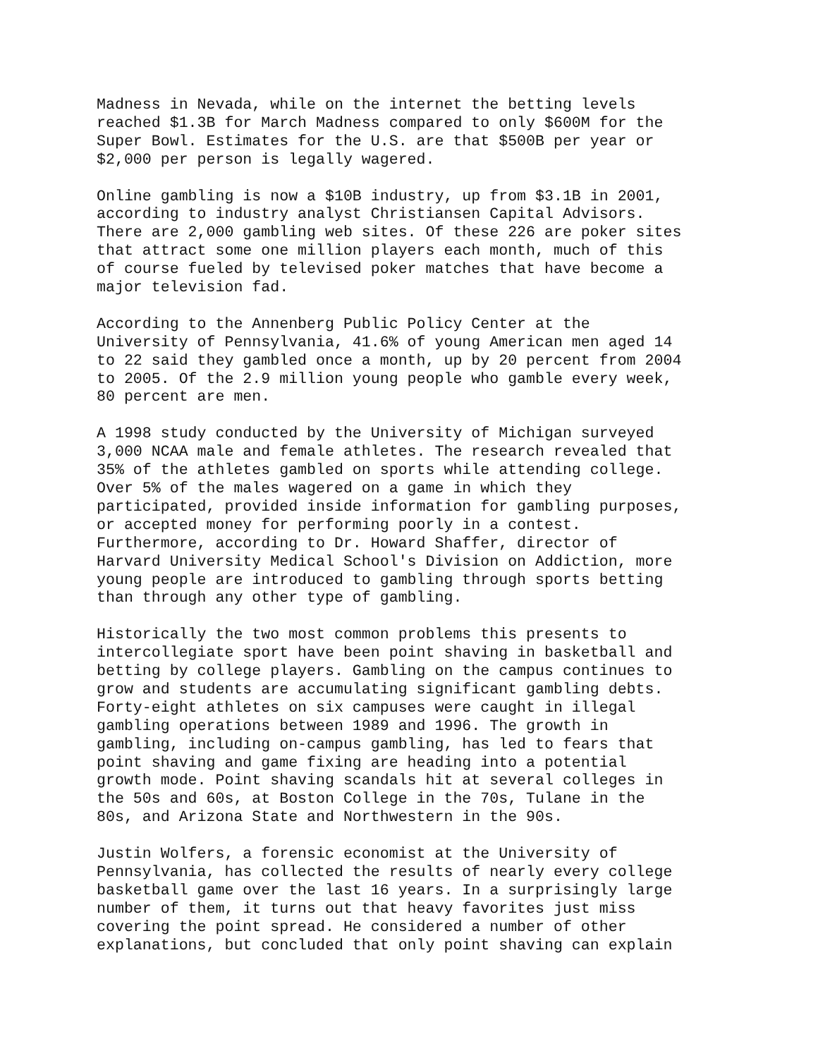Madness in Nevada, while on the internet the betting levels reached $1.3B for March Madness compared to only $600M for the Super Bowl. Estimates for the U.S. are that $500B per year or $2,000 per person is legally wagered.
Online gambling is now a $10B industry, up from $3.1B in 2001, according to industry analyst Christiansen Capital Advisors. There are 2,000 gambling web sites. Of these 226 are poker sites that attract some one million players each month, much of this of course fueled by televised poker matches that have become a major television fad.
According to the Annenberg Public Policy Center at the University of Pennsylvania, 41.6% of young American men aged 14 to 22 said they gambled once a month, up by 20 percent from 2004 to 2005. Of the 2.9 million young people who gamble every week, 80 percent are men.
A 1998 study conducted by the University of Michigan surveyed 3,000 NCAA male and female athletes. The research revealed that 35% of the athletes gambled on sports while attending college. Over 5% of the males wagered on a game in which they participated, provided inside information for gambling purposes, or accepted money for performing poorly in a contest. Furthermore, according to Dr. Howard Shaffer, director of Harvard University Medical School's Division on Addiction, more young people are introduced to gambling through sports betting than through any other type of gambling.
Historically the two most common problems this presents to intercollegiate sport have been point shaving in basketball and betting by college players. Gambling on the campus continues to grow and students are accumulating significant gambling debts. Forty-eight athletes on six campuses were caught in illegal gambling operations between 1989 and 1996. The growth in gambling, including on-campus gambling, has led to fears that point shaving and game fixing are heading into a potential growth mode. Point shaving scandals hit at several colleges in the 50s and 60s, at Boston College in the 70s, Tulane in the 80s, and Arizona State and Northwestern in the 90s.
Justin Wolfers, a forensic economist at the University of Pennsylvania, has collected the results of nearly every college basketball game over the last 16 years. In a surprisingly large number of them, it turns out that heavy favorites just miss covering the point spread. He considered a number of other explanations, but concluded that only point shaving can explain